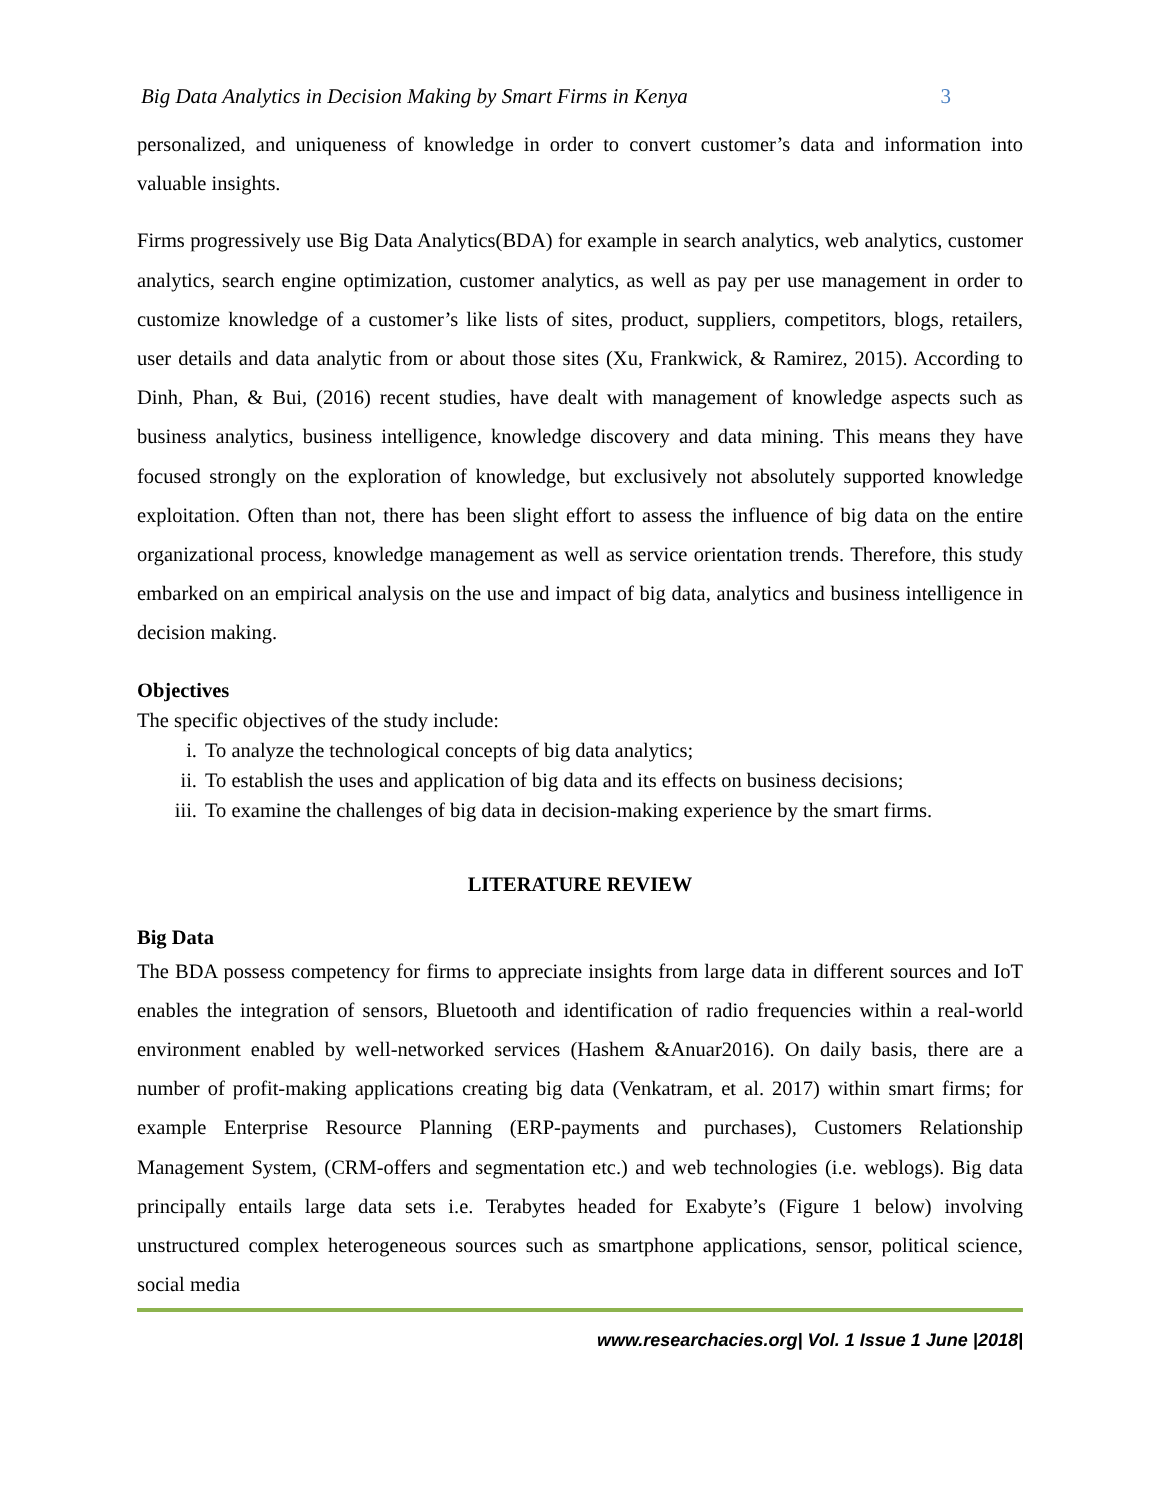Big Data Analytics in Decision Making by Smart Firms in Kenya 3
personalized, and uniqueness of knowledge in order to convert customer’s data and information into valuable insights.
Firms progressively use Big Data Analytics(BDA) for example in search analytics, web analytics, customer analytics, search engine optimization, customer analytics, as well as pay per use management in order to customize knowledge of a customer’s like lists of sites, product, suppliers, competitors, blogs, retailers, user details and data analytic from or about those sites (Xu, Frankwick, & Ramirez, 2015). According to Dinh, Phan, & Bui, (2016) recent studies, have dealt with management of knowledge aspects such as business analytics, business intelligence, knowledge discovery and data mining. This means they have focused strongly on the exploration of knowledge, but exclusively not absolutely supported knowledge exploitation. Often than not, there has been slight effort to assess the influence of big data on the entire organizational process, knowledge management as well as service orientation trends. Therefore, this study embarked on an empirical analysis on the use and impact of big data, analytics and business intelligence in decision making.
Objectives
The specific objectives of the study include:
i. To analyze the technological concepts of big data analytics;
ii. To establish the uses and application of big data and its effects on business decisions;
iii. To examine the challenges of big data in decision-making experience by the smart firms.
LITERATURE REVIEW
Big Data
The BDA possess competency for firms to appreciate insights from large data in different sources and IoT enables the integration of sensors, Bluetooth and identification of radio frequencies within a real-world environment enabled by well-networked services (Hashem &Anuar2016). On daily basis, there are a number of profit-making applications creating big data (Venkatram, et al. 2017) within smart firms; for example Enterprise Resource Planning (ERP-payments and purchases), Customers Relationship Management System, (CRM-offers and segmentation etc.) and web technologies (i.e. weblogs). Big data principally entails large data sets i.e. Terabytes headed for Exabyte’s (Figure 1 below) involving unstructured complex heterogeneous sources such as smartphone applications, sensor, political science, social media
www.researchacies.org| Vol. 1 Issue 1 June |2018|